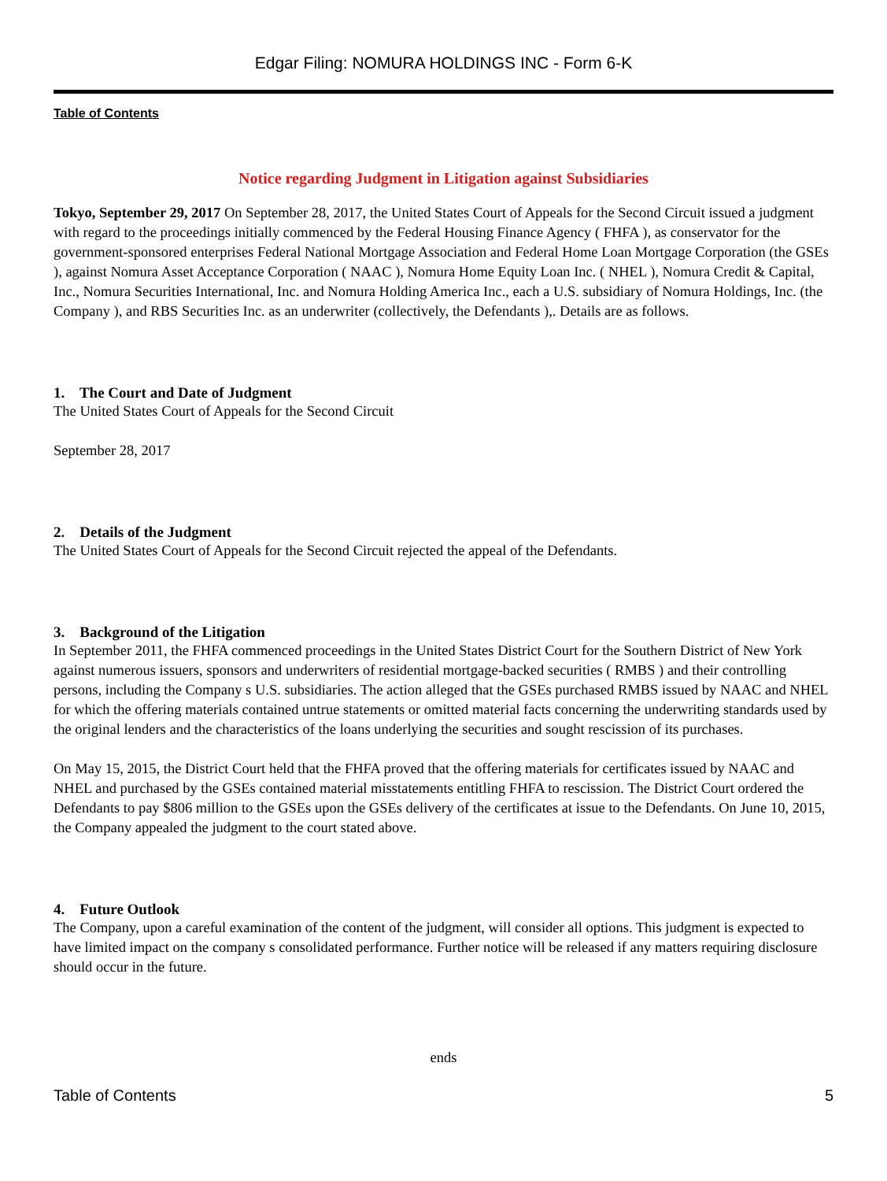Edgar Filing: NOMURA HOLDINGS INC - Form 6-K
Table of Contents
Notice regarding Judgment in Litigation against Subsidiaries
Tokyo, September 29, 2017 On September 28, 2017, the United States Court of Appeals for the Second Circuit issued a judgment with regard to the proceedings initially commenced by the Federal Housing Finance Agency ( FHFA ), as conservator for the government-sponsored enterprises Federal National Mortgage Association and Federal Home Loan Mortgage Corporation (the GSEs ), against Nomura Asset Acceptance Corporation ( NAAC ), Nomura Home Equity Loan Inc. ( NHEL ), Nomura Credit & Capital, Inc., Nomura Securities International, Inc. and Nomura Holding America Inc., each a U.S. subsidiary of Nomura Holdings, Inc. (the Company ), and RBS Securities Inc. as an underwriter (collectively, the Defendants ),. Details are as follows.
1. The Court and Date of Judgment
The United States Court of Appeals for the Second Circuit
September 28, 2017
2. Details of the Judgment
The United States Court of Appeals for the Second Circuit rejected the appeal of the Defendants.
3. Background of the Litigation
In September 2011, the FHFA commenced proceedings in the United States District Court for the Southern District of New York against numerous issuers, sponsors and underwriters of residential mortgage-backed securities ( RMBS ) and their controlling persons, including the Company s U.S. subsidiaries. The action alleged that the GSEs purchased RMBS issued by NAAC and NHEL for which the offering materials contained untrue statements or omitted material facts concerning the underwriting standards used by the original lenders and the characteristics of the loans underlying the securities and sought rescission of its purchases.
On May 15, 2015, the District Court held that the FHFA proved that the offering materials for certificates issued by NAAC and NHEL and purchased by the GSEs contained material misstatements entitling FHFA to rescission. The District Court ordered the Defendants to pay $806 million to the GSEs upon the GSEs delivery of the certificates at issue to the Defendants. On June 10, 2015, the Company appealed the judgment to the court stated above.
4. Future Outlook
The Company, upon a careful examination of the content of the judgment, will consider all options. This judgment is expected to have limited impact on the company s consolidated performance. Further notice will be released if any matters requiring disclosure should occur in the future.
ends
Table of Contents 5